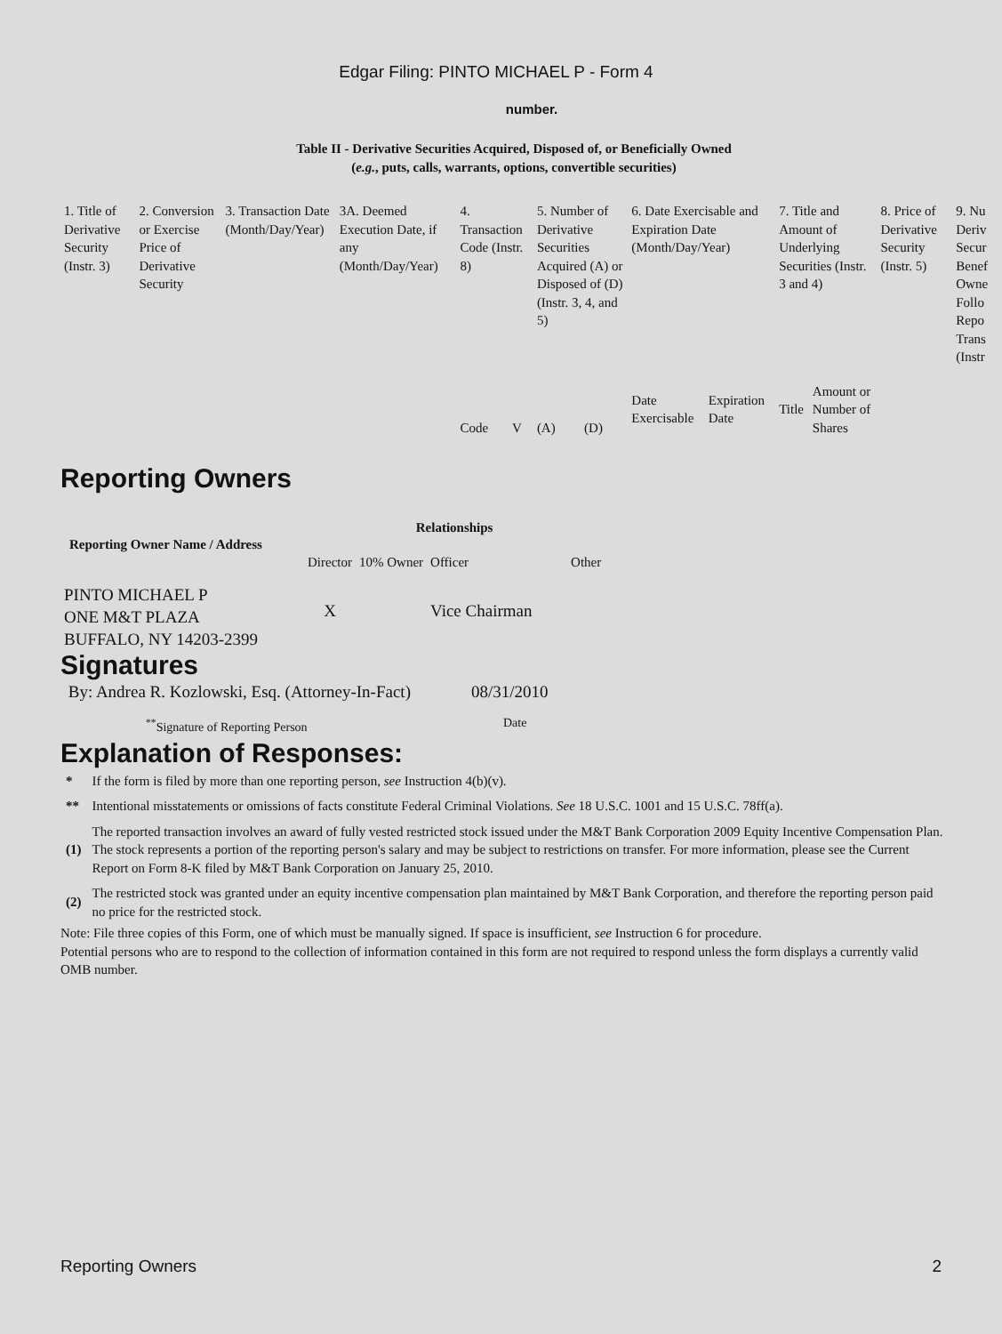Edgar Filing: PINTO MICHAEL P - Form 4
number.
Table II - Derivative Securities Acquired, Disposed of, or Beneficially Owned
(e.g., puts, calls, warrants, options, convertible securities)
| 1. Title of Derivative Security (Instr. 3) | 2. Conversion or Exercise Price of Derivative Security | 3. Transaction Date (Month/Day/Year) | 3A. Deemed Execution Date, if any (Month/Day/Year) | 4. Transaction Code (Instr. 8) | | 5. Number of Derivative Securities Acquired (A) or Disposed of (D) (Instr. 3, 4, and 5) | | 6. Date Exercisable and Expiration Date (Month/Day/Year) | | 7. Title and Amount of Underlying Securities (Instr. 3 and 4) | | 8. Price of Derivative Security (Instr. 5) | 9. Nu Deriv Secur Benef Owne Follo Repo Trans (Instr |
| | | | | Code | V | (A) | (D) | Date Exercisable | Expiration Date | Title | Amount or Number of Shares | | |
Reporting Owners
| Reporting Owner Name / Address | Relationships | | | |
| | Director | 10% Owner | Officer | Other |
| PINTO MICHAEL P ONE M&T PLAZA BUFFALO, NY 14203-2399 | X | | Vice Chairman | |
Signatures
| By: Andrea R. Kozlowski, Esq. (Attorney-In-Fact) | 08/31/2010 |
| <sup>**</sup> Signature of Reporting Person | Date |
Explanation of Responses:
| * | If the form is filed by more than one reporting person, see Instruction 4(b)(v). |
| ** | Intentional misstatements or omissions of facts constitute Federal Criminal Violations. See 18 U.S.C. 1001 and 15 U.S.C. 78ff(a). |
| (1) | The reported transaction involves an award of fully vested restricted stock issued under the M&T Bank Corporation 2009 Equity Incentive Compensation Plan. The stock represents a portion of the reporting person's salary and may be subject to restrictions on transfer. For more information, please see the Current Report on Form 8-K filed by M&T Bank Corporation on January 25, 2010. |
| (2) | The restricted stock was granted under an equity incentive compensation plan maintained by M&T Bank Corporation, and therefore the reporting person paid no price for the restricted stock. |
Note: File three copies of this Form, one of which must be manually signed. If space is insufficient, see Instruction 6 for procedure.
Potential persons who are to respond to the collection of information contained in this form are not required to respond unless the form displays a currently valid OMB number.
Reporting Owners 2